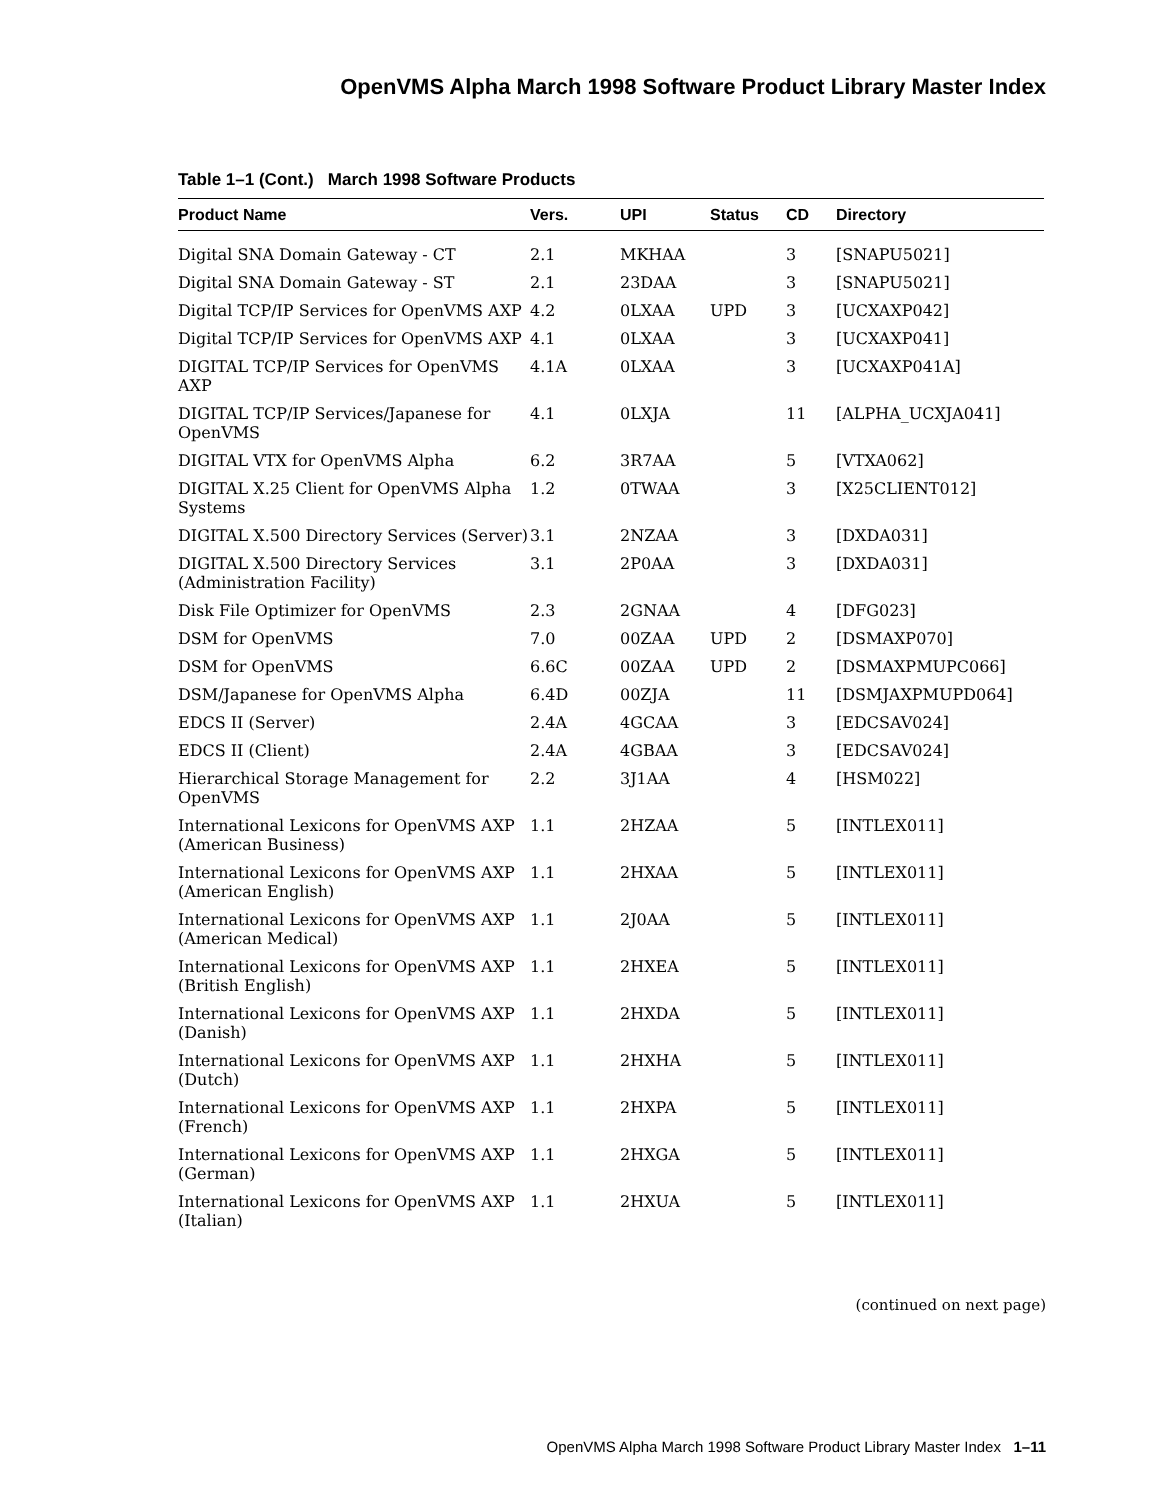OpenVMS Alpha March 1998 Software Product Library Master Index
Table 1–1 (Cont.) March 1998 Software Products
| Product Name | Vers. | UPI | Status | CD | Directory |
| --- | --- | --- | --- | --- | --- |
| Digital SNA Domain Gateway - CT | 2.1 | MKHAA | | 3 | [SNAPU5021] |
| Digital SNA Domain Gateway - ST | 2.1 | 23DAA | | 3 | [SNAPU5021] |
| Digital TCP/IP Services for OpenVMS AXP | 4.2 | 0LXAA | UPD | 3 | [UCXAXP042] |
| Digital TCP/IP Services for OpenVMS AXP | 4.1 | 0LXAA | | 3 | [UCXAXP041] |
| DIGITAL TCP/IP Services for OpenVMS AXP | 4.1A | 0LXAA | | 3 | [UCXAXP041A] |
| DIGITAL TCP/IP Services/Japanese for OpenVMS | 4.1 | 0LXJA | | 11 | [ALPHA_UCXJA041] |
| DIGITAL VTX for OpenVMS Alpha | 6.2 | 3R7AA | | 5 | [VTXA062] |
| DIGITAL X.25 Client for OpenVMS Alpha Systems | 1.2 | 0TWAA | | 3 | [X25CLIENT012] |
| DIGITAL X.500 Directory Services (Server) | 3.1 | 2NZAA | | 3 | [DXDA031] |
| DIGITAL X.500 Directory Services (Administration Facility) | 3.1 | 2P0AA | | 3 | [DXDA031] |
| Disk File Optimizer for OpenVMS | 2.3 | 2GNAA | | 4 | [DFG023] |
| DSM for OpenVMS | 7.0 | 00ZAA | UPD | 2 | [DSMAXP070] |
| DSM for OpenVMS | 6.6C | 00ZAA | UPD | 2 | [DSMAXPMUPC066] |
| DSM/Japanese for OpenVMS Alpha | 6.4D | 00ZJA | | 11 | [DSMJAXPMUPD064] |
| EDCS II (Server) | 2.4A | 4GCAA | | 3 | [EDCSAV024] |
| EDCS II (Client) | 2.4A | 4GBAA | | 3 | [EDCSAV024] |
| Hierarchical Storage Management for OpenVMS | 2.2 | 3J1AA | | 4 | [HSM022] |
| International Lexicons for OpenVMS AXP (American Business) | 1.1 | 2HZAA | | 5 | [INTLEX011] |
| International Lexicons for OpenVMS AXP (American English) | 1.1 | 2HXAA | | 5 | [INTLEX011] |
| International Lexicons for OpenVMS AXP (American Medical) | 1.1 | 2J0AA | | 5 | [INTLEX011] |
| International Lexicons for OpenVMS AXP (British English) | 1.1 | 2HXEA | | 5 | [INTLEX011] |
| International Lexicons for OpenVMS AXP (Danish) | 1.1 | 2HXDA | | 5 | [INTLEX011] |
| International Lexicons for OpenVMS AXP (Dutch) | 1.1 | 2HXHA | | 5 | [INTLEX011] |
| International Lexicons for OpenVMS AXP (French) | 1.1 | 2HXPA | | 5 | [INTLEX011] |
| International Lexicons for OpenVMS AXP (German) | 1.1 | 2HXGA | | 5 | [INTLEX011] |
| International Lexicons for OpenVMS AXP (Italian) | 1.1 | 2HXUA | | 5 | [INTLEX011] |
(continued on next page)
OpenVMS Alpha March 1998 Software Product Library Master Index 1–11